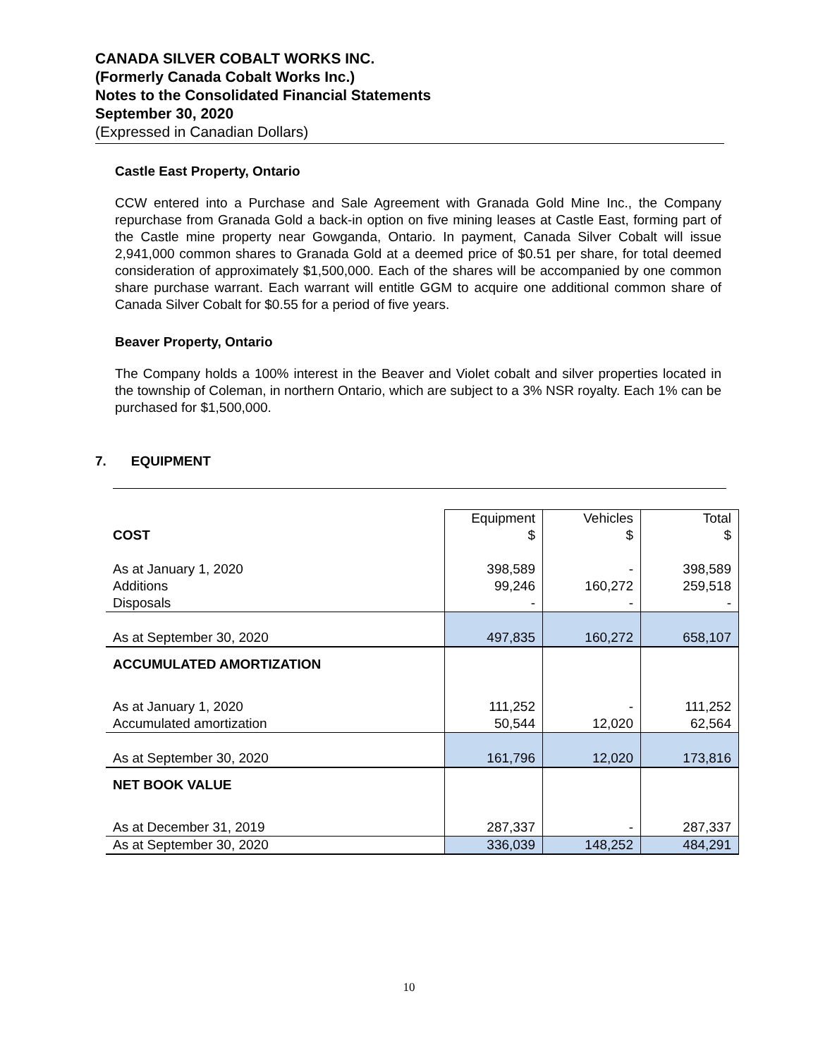CANADA SILVER COBALT WORKS INC.
(Formerly Canada Cobalt Works Inc.)
Notes to the Consolidated Financial Statements
September 30, 2020
(Expressed in Canadian Dollars)
Castle East Property, Ontario
CCW entered into a Purchase and Sale Agreement with Granada Gold Mine Inc., the Company repurchase from Granada Gold a back-in option on five mining leases at Castle East, forming part of the Castle mine property near Gowganda, Ontario. In payment, Canada Silver Cobalt will issue 2,941,000 common shares to Granada Gold at a deemed price of $0.51 per share, for total deemed consideration of approximately $1,500,000. Each of the shares will be accompanied by one common share purchase warrant. Each warrant will entitle GGM to acquire one additional common share of Canada Silver Cobalt for $0.55 for a period of five years.
Beaver Property, Ontario
The Company holds a 100% interest in the Beaver and Violet cobalt and silver properties located in the township of Coleman, in northern Ontario, which are subject to a 3% NSR royalty. Each 1% can be purchased for $1,500,000.
7. EQUIPMENT
| | Equipment | Vehicles | Total |
| --- | --- | --- | --- |
| COST | $ | $ | $ |
| As at January 1, 2020 | 398,589 | - | 398,589 |
| Additions | 99,246 | 160,272 | 259,518 |
| Disposals | - | - | - |
| As at September 30, 2020 | 497,835 | 160,272 | 658,107 |
| ACCUMULATED AMORTIZATION | | | |
| As at January 1, 2020 | 111,252 | - | 111,252 |
| Accumulated amortization | 50,544 | 12,020 | 62,564 |
| As at September 30, 2020 | 161,796 | 12,020 | 173,816 |
| NET BOOK VALUE | | | |
| As at December 31, 2019 | 287,337 | - | 287,337 |
| As at September 30, 2020 | 336,039 | 148,252 | 484,291 |
10